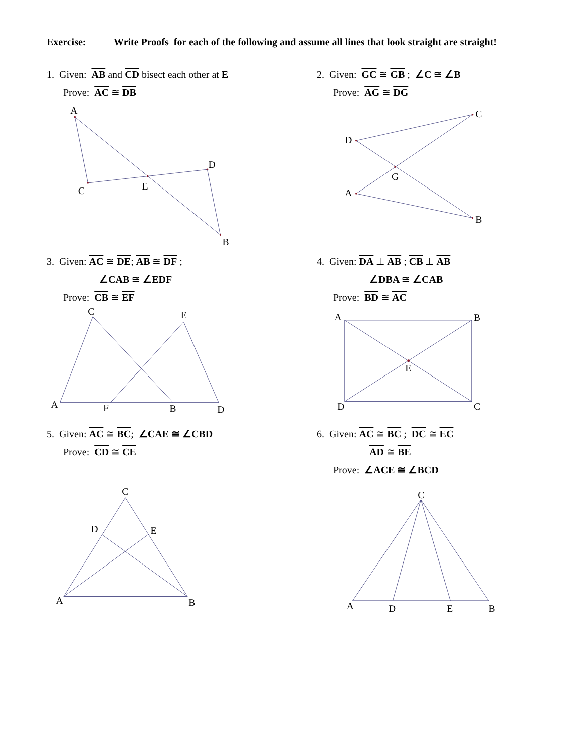Exercise: Write Proofs for each of the following and assume all lines that look straight are straight!
1. Given: AB and CD bisect each other at E
Prove: AC ≅ DB
2. Given: GC ≅ GB ; ∠C ≅ ∠B
Prove: AG ≅ DG
A
C
E
D
B
C
D
G
A
B
3. Given: AC ≅ DE; AB ≅ DF ;
∠CAB ≅ ∠EDF
Prove: CB ≅ EF
4. Given: DA ⊥ AB ; CB ⊥ AB
∠DBA ≅ ∠CAB
Prove: BD ≅ AC
C
E
A
F
B
D
A
B
E
D
C
5. Given: AC ≅ BC; ∠CAE ≅ ∠CBD
Prove: CD ≅ CE
6. Given: AC ≅ BC ; DC ≅ EC
AD ≅ BE
Prove: ∠ACE ≅ ∠BCD
C
D
E
A
B
C
A
D
E
B